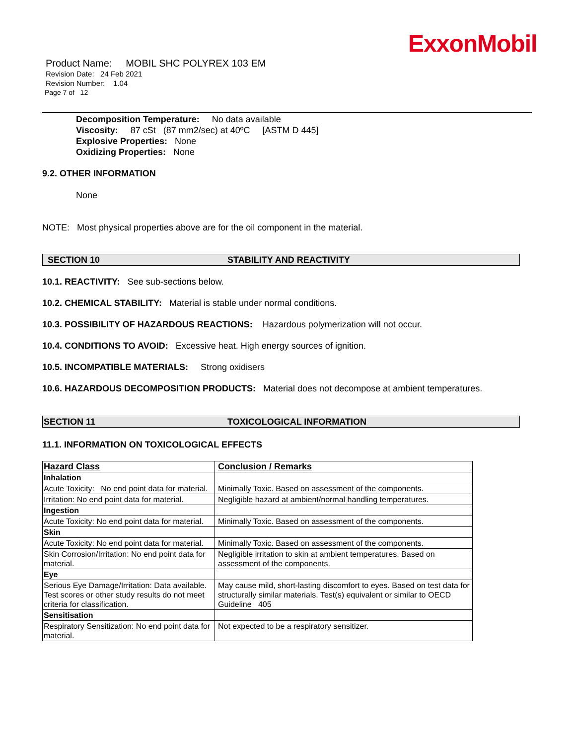ExxonMobil
Product Name: MOBIL SHC POLYREX 103 EM
Revision Date: 24 Feb 2021
Revision Number: 1.04
Page 7 of 12
Decomposition Temperature: No data available
Viscosity: 87 cSt (87 mm2/sec) at 40ºC [ASTM D 445]
Explosive Properties: None
Oxidizing Properties: None
9.2. OTHER INFORMATION
None
NOTE: Most physical properties above are for the oil component in the material.
SECTION 10 STABILITY AND REACTIVITY
10.1. REACTIVITY: See sub-sections below.
10.2. CHEMICAL STABILITY: Material is stable under normal conditions.
10.3. POSSIBILITY OF HAZARDOUS REACTIONS: Hazardous polymerization will not occur.
10.4. CONDITIONS TO AVOID: Excessive heat. High energy sources of ignition.
10.5. INCOMPATIBLE MATERIALS: Strong oxidisers
10.6. HAZARDOUS DECOMPOSITION PRODUCTS: Material does not decompose at ambient temperatures.
SECTION 11 TOXICOLOGICAL INFORMATION
11.1. INFORMATION ON TOXICOLOGICAL EFFECTS
| Hazard Class | Conclusion / Remarks |
| --- | --- |
| Inhalation | |
| Acute Toxicity: No end point data for material. | Minimally Toxic. Based on assessment of the components. |
| Irritation: No end point data for material. | Negligible hazard at ambient/normal handling temperatures. |
| Ingestion | |
| Acute Toxicity: No end point data for material. | Minimally Toxic. Based on assessment of the components. |
| Skin | |
| Acute Toxicity: No end point data for material. | Minimally Toxic. Based on assessment of the components. |
| Skin Corrosion/Irritation: No end point data for material. | Negligible irritation to skin at ambient temperatures. Based on assessment of the components. |
| Eye | |
| Serious Eye Damage/Irritation: Data available. Test scores or other study results do not meet criteria for classification. | May cause mild, short-lasting discomfort to eyes. Based on test data for structurally similar materials. Test(s) equivalent or similar to OECD Guideline 405 |
| Sensitisation | |
| Respiratory Sensitization: No end point data for material. | Not expected to be a respiratory sensitizer. |